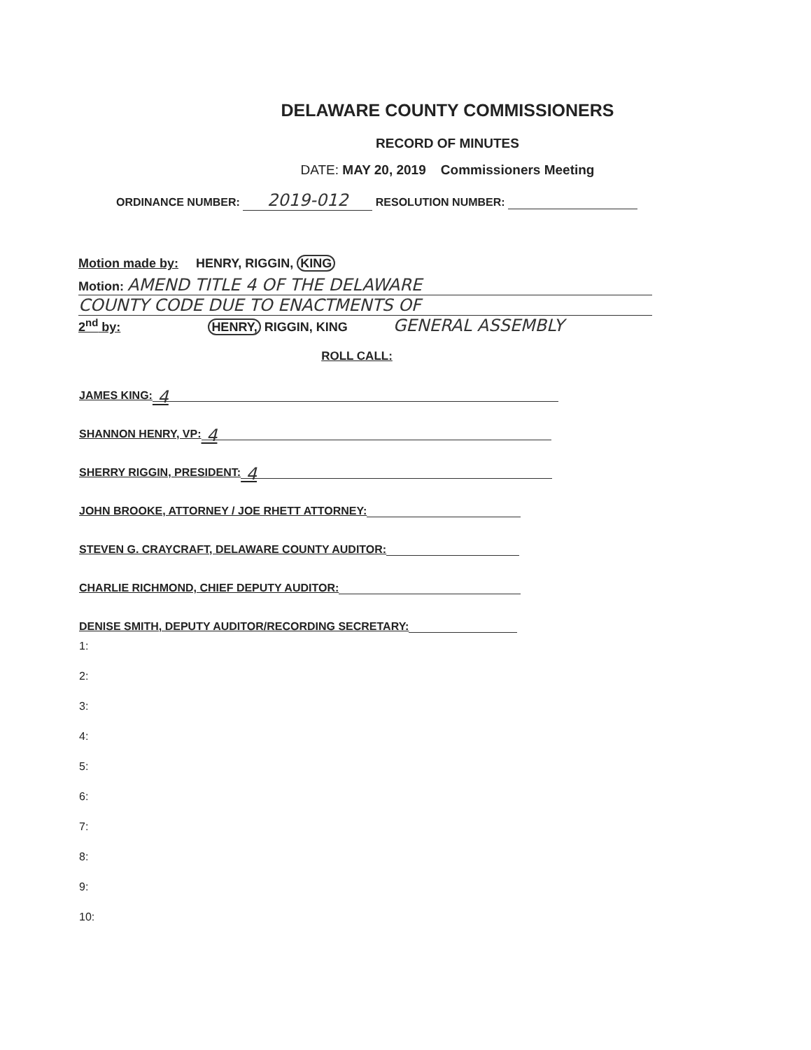DELAWARE COUNTY COMMISSIONERS
RECORD OF MINUTES
DATE: MAY 20, 2019 Commissioners Meeting
ORDINANCE NUMBER: 2019-012 RESOLUTION NUMBER:
Motion made by: HENRY, RIGGIN, KING
Motion: AMEND TITLE 4 OF THE DELAWARE
COUNTY CODE DUE TO ENACTMENTS OF
2<sup>nd</sup> by: HENRY, RIGGIN, KING GENERAL ASSEMBLY
ROLL CALL:
JAMES KING: 4
SHANNON HENRY, VP: 4
SHERRY RIGGIN, PRESIDENT: 4
JOHN BROOKE, ATTORNEY / JOE RHETT ATTORNEY:
STEVEN G. CRAYCRAFT, DELAWARE COUNTY AUDITOR:
CHARLIE RICHMOND, CHIEF DEPUTY AUDITOR:
DENISE SMITH, DEPUTY AUDITOR/RECORDING SECRETARY:
1:
2:
3:
4:
5:
6:
7:
8:
9:
10: